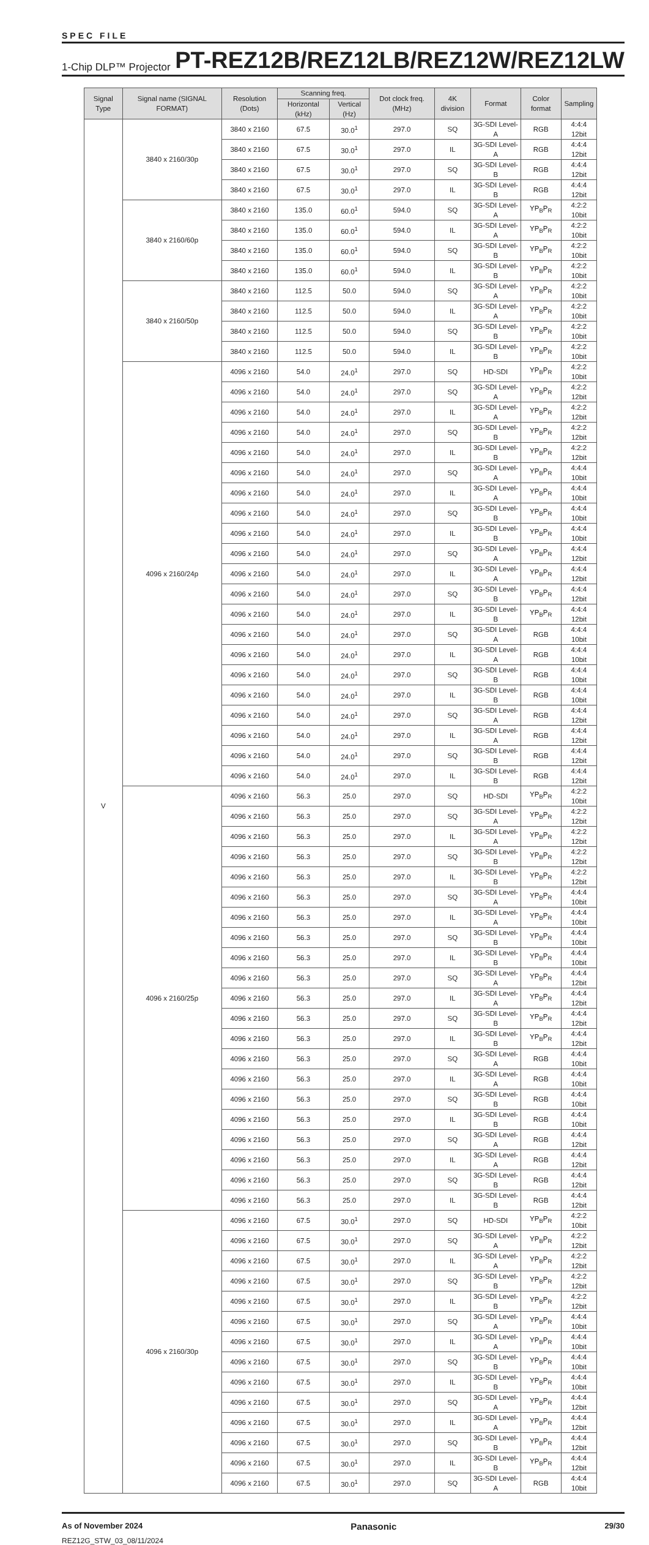SPEC FILE
1-Chip DLP™ Projector PT-REZ12B/REZ12LB/REZ12W/REZ12LW
| Signal Type | Signal name (SIGNAL FORMAT) | Resolution (Dots) | Scanning freq. | | Dot clock freq. (MHz) | 4K division | Format | Color format | Sampling |
| --- | --- | --- | --- | --- | --- | --- | --- | --- | --- |
| | | | Horizontal (kHz) | Vertical (Hz) | | | | | |
| V | 3840 x 2160/30p | 3840 x 2160 | 67.5 | 30.0<sup>1</sup> | 297.0 | SQ | 3G-SDI Level-A | RGB | 4:4:4 12bit |
| | | 3840 x 2160 | 67.5 | 30.0<sup>1</sup> | 297.0 | IL | 3G-SDI Level-A | RGB | 4:4:4 12bit |
| | | 3840 x 2160 | 67.5 | 30.0<sup>1</sup> | 297.0 | SQ | 3G-SDI Level-B | RGB | 4:4:4 12bit |
| | | 3840 x 2160 | 67.5 | 30.0<sup>1</sup> | 297.0 | IL | 3G-SDI Level-B | RGB | 4:4:4 12bit |
| | 3840 x 2160/60p | 3840 x 2160 | 135.0 | 60.0<sup>1</sup> | 594.0 | SQ | 3G-SDI Level-A | YP<sub>B</sub>P<sub>R</sub> | 4:2:2 10bit |
| | | 3840 x 2160 | 135.0 | 60.0<sup>1</sup> | 594.0 | IL | 3G-SDI Level-A | YP<sub>B</sub>P<sub>R</sub> | 4:2:2 10bit |
| | | 3840 x 2160 | 135.0 | 60.0<sup>1</sup> | 594.0 | SQ | 3G-SDI Level-B | YP<sub>B</sub>P<sub>R</sub> | 4:2:2 10bit |
| | | 3840 x 2160 | 135.0 | 60.0<sup>1</sup> | 594.0 | IL | 3G-SDI Level-B | YP<sub>B</sub>P<sub>R</sub> | 4:2:2 10bit |
| | 3840 x 2160/50p | 3840 x 2160 | 112.5 | 50.0 | 594.0 | SQ | 3G-SDI Level-A | YP<sub>B</sub>P<sub>R</sub> | 4:2:2 10bit |
| | | 3840 x 2160 | 112.5 | 50.0 | 594.0 | IL | 3G-SDI Level-A | YP<sub>B</sub>P<sub>R</sub> | 4:2:2 10bit |
| | | 3840 x 2160 | 112.5 | 50.0 | 594.0 | SQ | 3G-SDI Level-B | YP<sub>B</sub>P<sub>R</sub> | 4:2:2 10bit |
| | | 3840 x 2160 | 112.5 | 50.0 | 594.0 | IL | 3G-SDI Level-B | YP<sub>B</sub>P<sub>R</sub> | 4:2:2 10bit |
| | 4096 x 2160/24p | 4096 x 2160 | 54.0 | 24.0<sup>1</sup> | 297.0 | SQ | HD-SDI | YP<sub>B</sub>P<sub>R</sub> | 4:2:2 10bit |
| | | 4096 x 2160 | 54.0 | 24.0<sup>1</sup> | 297.0 | SQ | 3G-SDI Level-A | YP<sub>B</sub>P<sub>R</sub> | 4:2:2 12bit |
| | | 4096 x 2160 | 54.0 | 24.0<sup>1</sup> | 297.0 | IL | 3G-SDI Level-A | YP<sub>B</sub>P<sub>R</sub> | 4:2:2 12bit |
| | | 4096 x 2160 | 54.0 | 24.0<sup>1</sup> | 297.0 | SQ | 3G-SDI Level-B | YP<sub>B</sub>P<sub>R</sub> | 4:2:2 12bit |
| | | 4096 x 2160 | 54.0 | 24.0<sup>1</sup> | 297.0 | IL | 3G-SDI Level-B | YP<sub>B</sub>P<sub>R</sub> | 4:2:2 12bit |
| | | 4096 x 2160 | 54.0 | 24.0<sup>1</sup> | 297.0 | SQ | 3G-SDI Level-A | YP<sub>B</sub>P<sub>R</sub> | 4:4:4 10bit |
| | | 4096 x 2160 | 54.0 | 24.0<sup>1</sup> | 297.0 | IL | 3G-SDI Level-A | YP<sub>B</sub>P<sub>R</sub> | 4:4:4 10bit |
| | | 4096 x 2160 | 54.0 | 24.0<sup>1</sup> | 297.0 | SQ | 3G-SDI Level-B | YP<sub>B</sub>P<sub>R</sub> | 4:4:4 10bit |
| | | 4096 x 2160 | 54.0 | 24.0<sup>1</sup> | 297.0 | IL | 3G-SDI Level-B | YP<sub>B</sub>P<sub>R</sub> | 4:4:4 10bit |
| | | 4096 x 2160 | 54.0 | 24.0<sup>1</sup> | 297.0 | SQ | 3G-SDI Level-A | YP<sub>B</sub>P<sub>R</sub> | 4:4:4 12bit |
| | | 4096 x 2160 | 54.0 | 24.0<sup>1</sup> | 297.0 | IL | 3G-SDI Level-A | YP<sub>B</sub>P<sub>R</sub> | 4:4:4 12bit |
| | | 4096 x 2160 | 54.0 | 24.0<sup>1</sup> | 297.0 | SQ | 3G-SDI Level-B | YP<sub>B</sub>P<sub>R</sub> | 4:4:4 12bit |
| | | 4096 x 2160 | 54.0 | 24.0<sup>1</sup> | 297.0 | IL | 3G-SDI Level-B | YP<sub>B</sub>P<sub>R</sub> | 4:4:4 12bit |
| | | 4096 x 2160 | 54.0 | 24.0<sup>1</sup> | 297.0 | SQ | 3G-SDI Level-A | RGB | 4:4:4 10bit |
| | | 4096 x 2160 | 54.0 | 24.0<sup>1</sup> | 297.0 | IL | 3G-SDI Level-A | RGB | 4:4:4 10bit |
| | | 4096 x 2160 | 54.0 | 24.0<sup>1</sup> | 297.0 | SQ | 3G-SDI Level-B | RGB | 4:4:4 10bit |
| | | 4096 x 2160 | 54.0 | 24.0<sup>1</sup> | 297.0 | IL | 3G-SDI Level-B | RGB | 4:4:4 10bit |
| | | 4096 x 2160 | 54.0 | 24.0<sup>1</sup> | 297.0 | SQ | 3G-SDI Level-A | RGB | 4:4:4 12bit |
| | | 4096 x 2160 | 54.0 | 24.0<sup>1</sup> | 297.0 | IL | 3G-SDI Level-A | RGB | 4:4:4 12bit |
| | | 4096 x 2160 | 54.0 | 24.0<sup>1</sup> | 297.0 | SQ | 3G-SDI Level-B | RGB | 4:4:4 12bit |
| | | 4096 x 2160 | 54.0 | 24.0<sup>1</sup> | 297.0 | IL | 3G-SDI Level-B | RGB | 4:4:4 12bit |
| | 4096 x 2160/25p | 4096 x 2160 | 56.3 | 25.0 | 297.0 | SQ | HD-SDI | YP<sub>B</sub>P<sub>R</sub> | 4:2:2 10bit |
| | | 4096 x 2160 | 56.3 | 25.0 | 297.0 | SQ | 3G-SDI Level-A | YP<sub>B</sub>P<sub>R</sub> | 4:2:2 12bit |
| | | 4096 x 2160 | 56.3 | 25.0 | 297.0 | IL | 3G-SDI Level-A | YP<sub>B</sub>P<sub>R</sub> | 4:2:2 12bit |
| | | 4096 x 2160 | 56.3 | 25.0 | 297.0 | SQ | 3G-SDI Level-B | YP<sub>B</sub>P<sub>R</sub> | 4:2:2 12bit |
| | | 4096 x 2160 | 56.3 | 25.0 | 297.0 | IL | 3G-SDI Level-B | YP<sub>B</sub>P<sub>R</sub> | 4:2:2 12bit |
| | | 4096 x 2160 | 56.3 | 25.0 | 297.0 | SQ | 3G-SDI Level-A | YP<sub>B</sub>P<sub>R</sub> | 4:4:4 10bit |
| | | 4096 x 2160 | 56.3 | 25.0 | 297.0 | IL | 3G-SDI Level-A | YP<sub>B</sub>P<sub>R</sub> | 4:4:4 10bit |
| | | 4096 x 2160 | 56.3 | 25.0 | 297.0 | SQ | 3G-SDI Level-B | YP<sub>B</sub>P<sub>R</sub> | 4:4:4 10bit |
| | | 4096 x 2160 | 56.3 | 25.0 | 297.0 | IL | 3G-SDI Level-B | YP<sub>B</sub>P<sub>R</sub> | 4:4:4 10bit |
| | | 4096 x 2160 | 56.3 | 25.0 | 297.0 | SQ | 3G-SDI Level-A | YP<sub>B</sub>P<sub>R</sub> | 4:4:4 12bit |
| | | 4096 x 2160 | 56.3 | 25.0 | 297.0 | IL | 3G-SDI Level-A | YP<sub>B</sub>P<sub>R</sub> | 4:4:4 12bit |
| | | 4096 x 2160 | 56.3 | 25.0 | 297.0 | SQ | 3G-SDI Level-B | YP<sub>B</sub>P<sub>R</sub> | 4:4:4 12bit |
| | | 4096 x 2160 | 56.3 | 25.0 | 297.0 | IL | 3G-SDI Level-B | YP<sub>B</sub>P<sub>R</sub> | 4:4:4 12bit |
| | | 4096 x 2160 | 56.3 | 25.0 | 297.0 | SQ | 3G-SDI Level-A | RGB | 4:4:4 10bit |
| | | 4096 x 2160 | 56.3 | 25.0 | 297.0 | IL | 3G-SDI Level-A | RGB | 4:4:4 10bit |
| | | 4096 x 2160 | 56.3 | 25.0 | 297.0 | SQ | 3G-SDI Level-B | RGB | 4:4:4 10bit |
| | | 4096 x 2160 | 56.3 | 25.0 | 297.0 | IL | 3G-SDI Level-B | RGB | 4:4:4 10bit |
| | | 4096 x 2160 | 56.3 | 25.0 | 297.0 | SQ | 3G-SDI Level-A | RGB | 4:4:4 12bit |
| | | 4096 x 2160 | 56.3 | 25.0 | 297.0 | IL | 3G-SDI Level-A | RGB | 4:4:4 12bit |
| | | 4096 x 2160 | 56.3 | 25.0 | 297.0 | SQ | 3G-SDI Level-B | RGB | 4:4:4 12bit |
| | | 4096 x 2160 | 56.3 | 25.0 | 297.0 | IL | 3G-SDI Level-B | RGB | 4:4:4 12bit |
| | 4096 x 2160/30p | 4096 x 2160 | 67.5 | 30.0<sup>1</sup> | 297.0 | SQ | HD-SDI | YP<sub>B</sub>P<sub>R</sub> | 4:2:2 10bit |
| | | 4096 x 2160 | 67.5 | 30.0<sup>1</sup> | 297.0 | SQ | 3G-SDI Level-A | YP<sub>B</sub>P<sub>R</sub> | 4:2:2 12bit |
| | | 4096 x 2160 | 67.5 | 30.0<sup>1</sup> | 297.0 | IL | 3G-SDI Level-A | YP<sub>B</sub>P<sub>R</sub> | 4:2:2 12bit |
| | | 4096 x 2160 | 67.5 | 30.0<sup>1</sup> | 297.0 | SQ | 3G-SDI Level-B | YP<sub>B</sub>P<sub>R</sub> | 4:2:2 12bit |
| | | 4096 x 2160 | 67.5 | 30.0<sup>1</sup> | 297.0 | IL | 3G-SDI Level-B | YP<sub>B</sub>P<sub>R</sub> | 4:2:2 12bit |
| | | 4096 x 2160 | 67.5 | 30.0<sup>1</sup> | 297.0 | SQ | 3G-SDI Level-A | YP<sub>B</sub>P<sub>R</sub> | 4:4:4 10bit |
| | | 4096 x 2160 | 67.5 | 30.0<sup>1</sup> | 297.0 | IL | 3G-SDI Level-A | YP<sub>B</sub>P<sub>R</sub> | 4:4:4 10bit |
| | | 4096 x 2160 | 67.5 | 30.0<sup>1</sup> | 297.0 | SQ | 3G-SDI Level-B | YP<sub>B</sub>P<sub>R</sub> | 4:4:4 10bit |
| | | 4096 x 2160 | 67.5 | 30.0<sup>1</sup> | 297.0 | IL | 3G-SDI Level-B | YP<sub>B</sub>P<sub>R</sub> | 4:4:4 10bit |
| | | 4096 x 2160 | 67.5 | 30.0<sup>1</sup> | 297.0 | SQ | 3G-SDI Level-A | YP<sub>B</sub>P<sub>R</sub> | 4:4:4 12bit |
| | | 4096 x 2160 | 67.5 | 30.0<sup>1</sup> | 297.0 | IL | 3G-SDI Level-A | YP<sub>B</sub>P<sub>R</sub> | 4:4:4 12bit |
| | | 4096 x 2160 | 67.5 | 30.0<sup>1</sup> | 297.0 | SQ | 3G-SDI Level-B | YP<sub>B</sub>P<sub>R</sub> | 4:4:4 12bit |
| | | 4096 x 2160 | 67.5 | 30.0<sup>1</sup> | 297.0 | IL | 3G-SDI Level-B | YP<sub>B</sub>P<sub>R</sub> | 4:4:4 12bit |
| | | 4096 x 2160 | 67.5 | 30.0<sup>1</sup> | 297.0 | SQ | 3G-SDI Level-A | RGB | 4:4:4 10bit |
As of November 2024 Panasonic 29/30
REZ12G_STW_03_08/11/2024